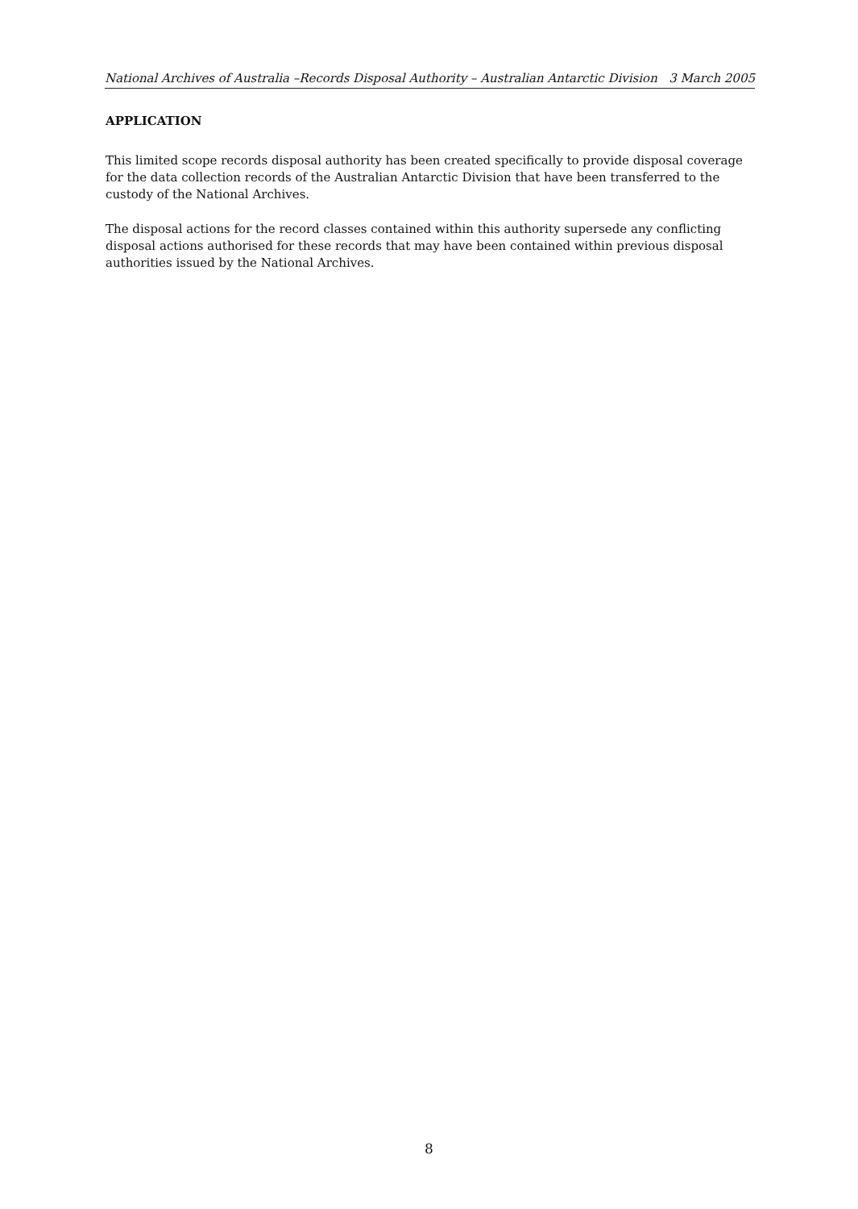National Archives of Australia –Records Disposal Authority – Australian Antarctic Division 3 March 2005
APPLICATION
This limited scope records disposal authority has been created specifically to provide disposal coverage for the data collection records of the Australian Antarctic Division that have been transferred to the custody of the National Archives.
The disposal actions for the record classes contained within this authority supersede any conflicting disposal actions authorised for these records that may have been contained within previous disposal authorities issued by the National Archives.
8